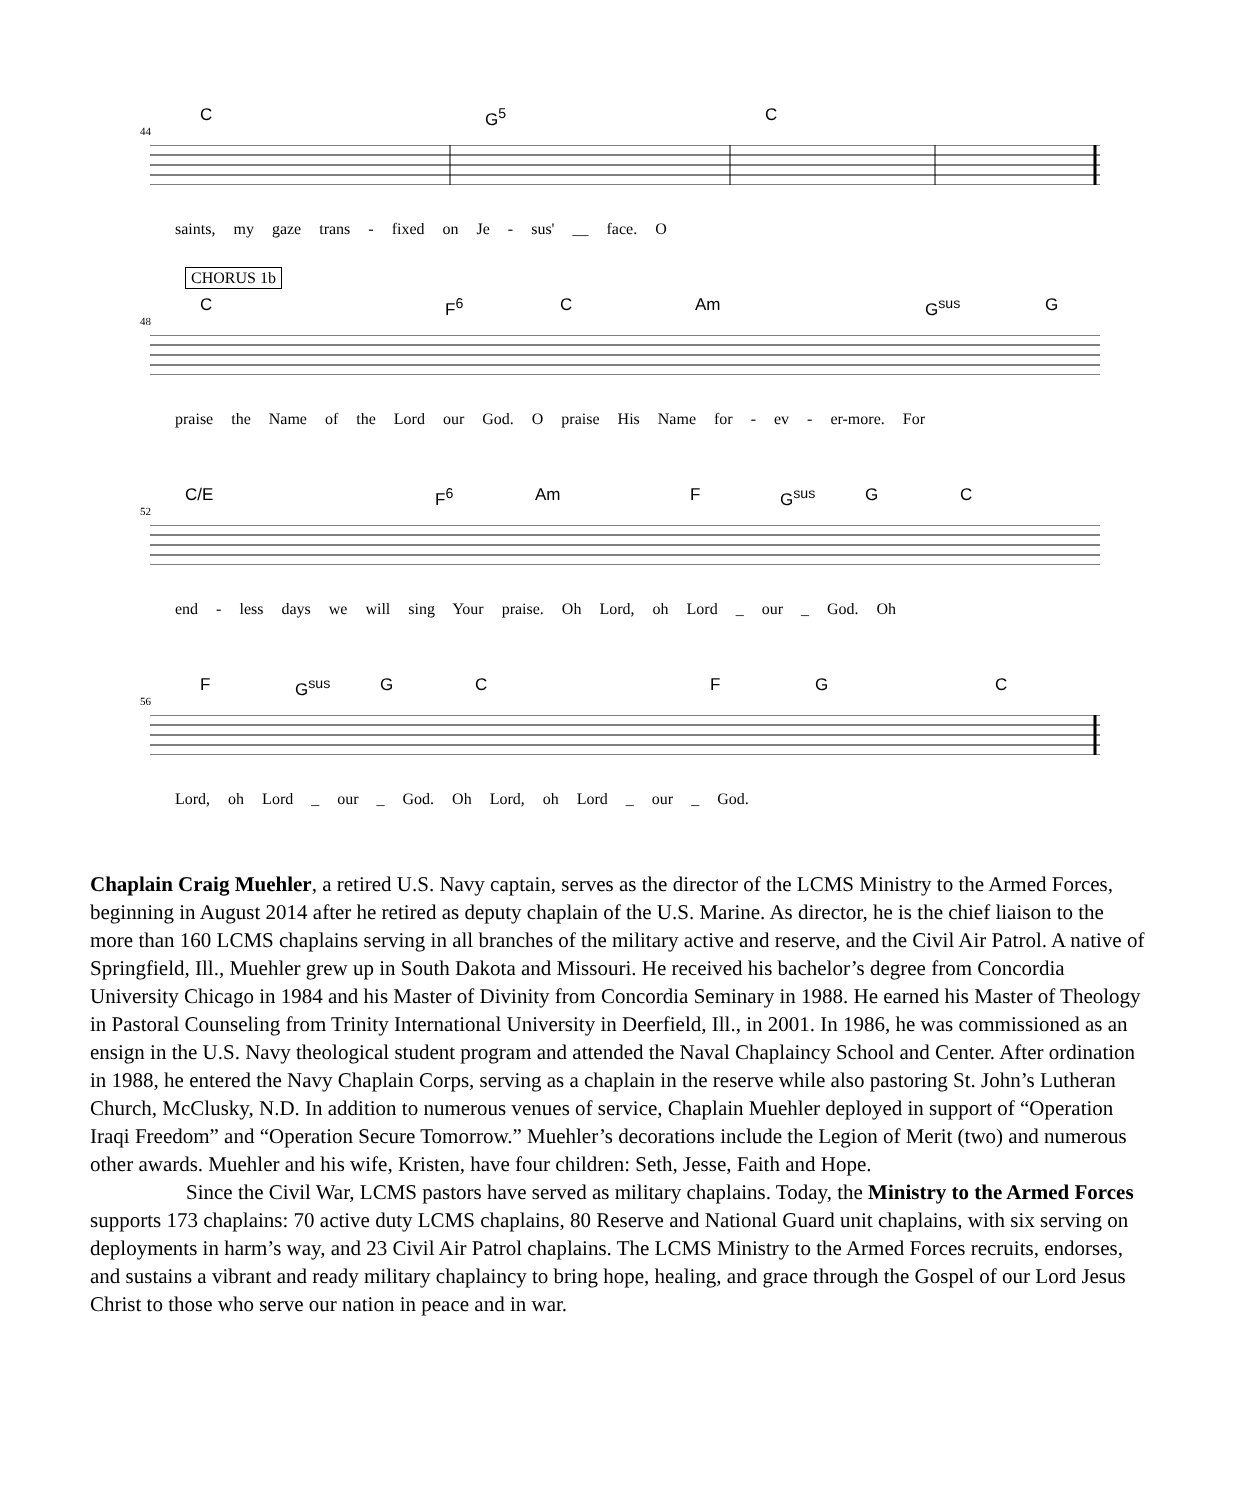44
C G<sup>5</sup> C
saints, my gaze trans - fixed on Je - sus' __ face. O
CHORUS 1b
48
C F<sup>6</sup> C Am G<sup>sus</sup> G
praise the Name of the Lord our God. O praise His Name for - ev - er-more. For
52
C/E F<sup>6</sup> Am F G<sup>sus</sup> G C
end - less days we will sing Your praise. Oh Lord, oh Lord _ our _ God. Oh
56
F G<sup>sus</sup> G C F G C
Lord, oh Lord _ our _ God. Oh Lord, oh Lord _ our _ God.
Chaplain Craig Muehler, a retired U.S. Navy captain, serves as the director of the LCMS Ministry to the Armed Forces, beginning in August 2014 after he retired as deputy chaplain of the U.S. Marine. As director, he is the chief liaison to the more than 160 LCMS chaplains serving in all branches of the military active and reserve, and the Civil Air Patrol. A native of Springfield, Ill., Muehler grew up in South Dakota and Missouri. He received his bachelor’s degree from Concordia University Chicago in 1984 and his Master of Divinity from Concordia Seminary in 1988. He earned his Master of Theology in Pastoral Counseling from Trinity International University in Deerfield, Ill., in 2001. In 1986, he was commissioned as an ensign in the U.S. Navy theological student program and attended the Naval Chaplaincy School and Center. After ordination in 1988, he entered the Navy Chaplain Corps, serving as a chaplain in the reserve while also pastoring St. John’s Lutheran Church, McClusky, N.D. In addition to numerous venues of service, Chaplain Muehler deployed in support of “Operation Iraqi Freedom” and “Operation Secure Tomorrow.” Muehler’s decorations include the Legion of Merit (two) and numerous other awards. Muehler and his wife, Kristen, have four children: Seth, Jesse, Faith and Hope.
Since the Civil War, LCMS pastors have served as military chaplains. Today, the Ministry to the Armed Forces supports 173 chaplains: 70 active duty LCMS chaplains, 80 Reserve and National Guard unit chaplains, with six serving on deployments in harm’s way, and 23 Civil Air Patrol chaplains. The LCMS Ministry to the Armed Forces recruits, endorses, and sustains a vibrant and ready military chaplaincy to bring hope, healing, and grace through the Gospel of our Lord Jesus Christ to those who serve our nation in peace and in war.